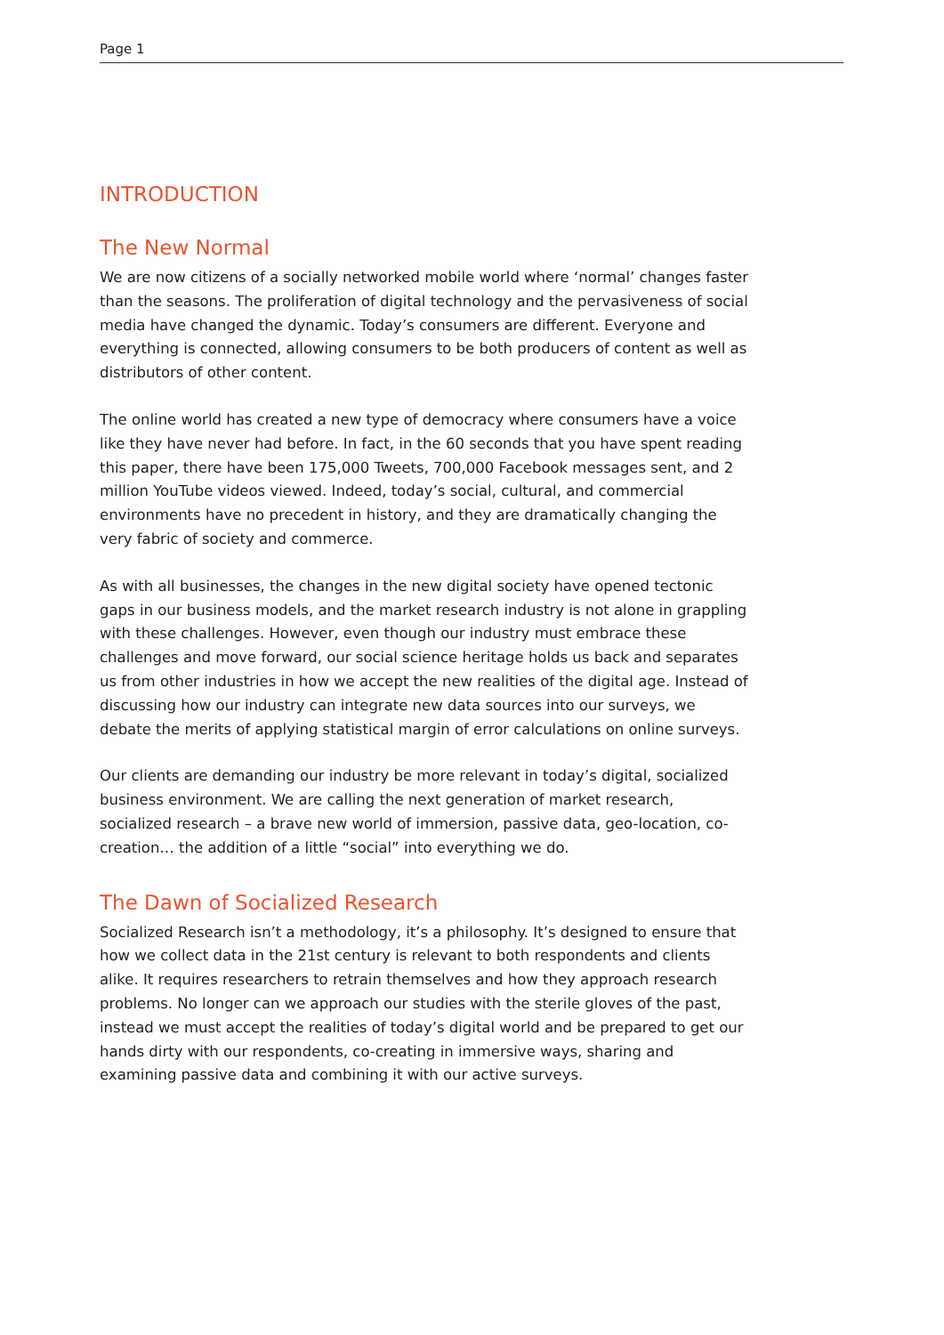Page 1
INTRODUCTION
The New Normal
We are now citizens of a socially networked mobile world where ‘normal’ changes faster than the seasons. The proliferation of digital technology and the pervasiveness of social media have changed the dynamic. Today’s consumers are different. Everyone and everything is connected, allowing consumers to be both producers of content as well as distributors of other content.
The online world has created a new type of democracy where consumers have a voice like they have never had before. In fact, in the 60 seconds that you have spent reading this paper, there have been 175,000 Tweets, 700,000 Facebook messages sent, and 2 million YouTube videos viewed. Indeed, today’s social, cultural, and commercial environments have no precedent in history, and they are dramatically changing the very fabric of society and commerce.
As with all businesses, the changes in the new digital society have opened tectonic gaps in our business models, and the market research industry is not alone in grappling with these challenges. However, even though our industry must embrace these challenges and move forward, our social science heritage holds us back and separates us from other industries in how we accept the new realities of the digital age. Instead of discussing how our industry can integrate new data sources into our surveys, we debate the merits of applying statistical margin of error calculations on online surveys.
Our clients are demanding our industry be more relevant in today’s digital, socialized business environment. We are calling the next generation of market research, socialized research – a brave new world of immersion, passive data, geo-location, co-creation… the addition of a little “social” into everything we do.
The Dawn of Socialized Research
Socialized Research isn’t a methodology, it’s a philosophy. It’s designed to ensure that how we collect data in the 21st century is relevant to both respondents and clients alike. It requires researchers to retrain themselves and how they approach research problems. No longer can we approach our studies with the sterile gloves of the past, instead we must accept the realities of today’s digital world and be prepared to get our hands dirty with our respondents, co-creating in immersive ways, sharing and examining passive data and combining it with our active surveys.